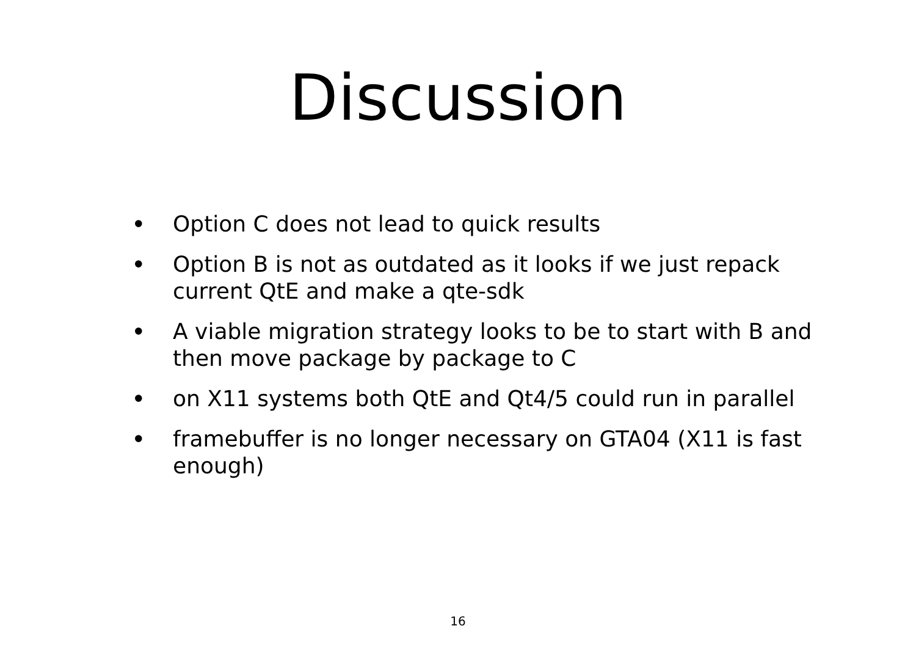Discussion
• Option C does not lead to quick results
• Option B is not as outdated as it looks if we just repack current QtE and make a qte-sdk
• A viable migration strategy looks to be to start with B and then move package by package to C
• on X11 systems both QtE and Qt4/5 could run in parallel
• framebuffer is no longer necessary on GTA04 (X11 is fast enough)
16